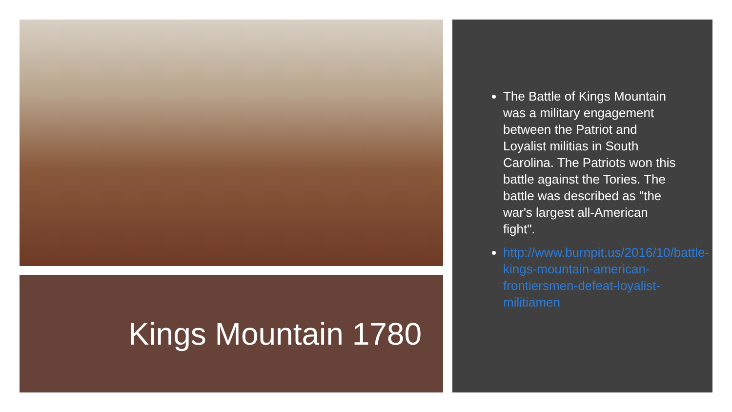Kings Mountain 1780
The Battle of Kings Mountain was a military engagement between the Patriot and Loyalist militias in South Carolina. The Patriots won this battle against the Tories. The battle was described as "the war's largest all-American fight".
http://www.burnpit.us/2016/10/battle-kings-mountain-american-frontiersmen-defeat-loyalist-militiamen